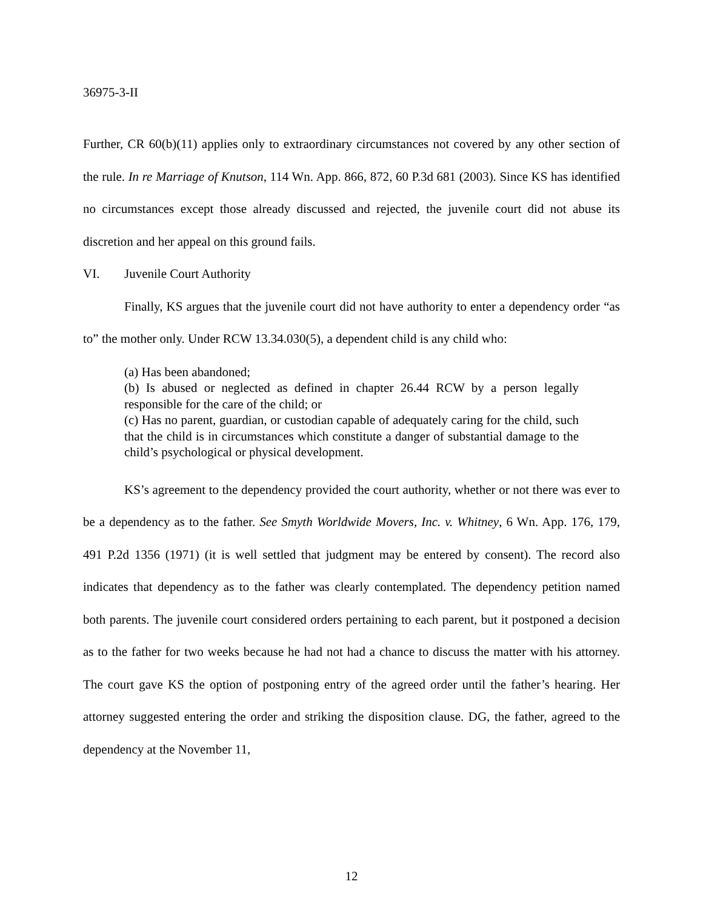36975-3-II
Further, CR 60(b)(11) applies only to extraordinary circumstances not covered by any other section of the rule. In re Marriage of Knutson, 114 Wn. App. 866, 872, 60 P.3d 681 (2003). Since KS has identified no circumstances except those already discussed and rejected, the juvenile court did not abuse its discretion and her appeal on this ground fails.
VI. Juvenile Court Authority
Finally, KS argues that the juvenile court did not have authority to enter a dependency order “as to” the mother only. Under RCW 13.34.030(5), a dependent child is any child who:
(a) Has been abandoned;
(b) Is abused or neglected as defined in chapter 26.44 RCW by a person legally responsible for the care of the child; or
(c) Has no parent, guardian, or custodian capable of adequately caring for the child, such that the child is in circumstances which constitute a danger of substantial damage to the child’s psychological or physical development.
KS’s agreement to the dependency provided the court authority, whether or not there was ever to be a dependency as to the father. See Smyth Worldwide Movers, Inc. v. Whitney, 6 Wn. App. 176, 179, 491 P.2d 1356 (1971) (it is well settled that judgment may be entered by consent). The record also indicates that dependency as to the father was clearly contemplated. The dependency petition named both parents. The juvenile court considered orders pertaining to each parent, but it postponed a decision as to the father for two weeks because he had not had a chance to discuss the matter with his attorney. The court gave KS the option of postponing entry of the agreed order until the father’s hearing. Her attorney suggested entering the order and striking the disposition clause. DG, the father, agreed to the dependency at the November 11,
12